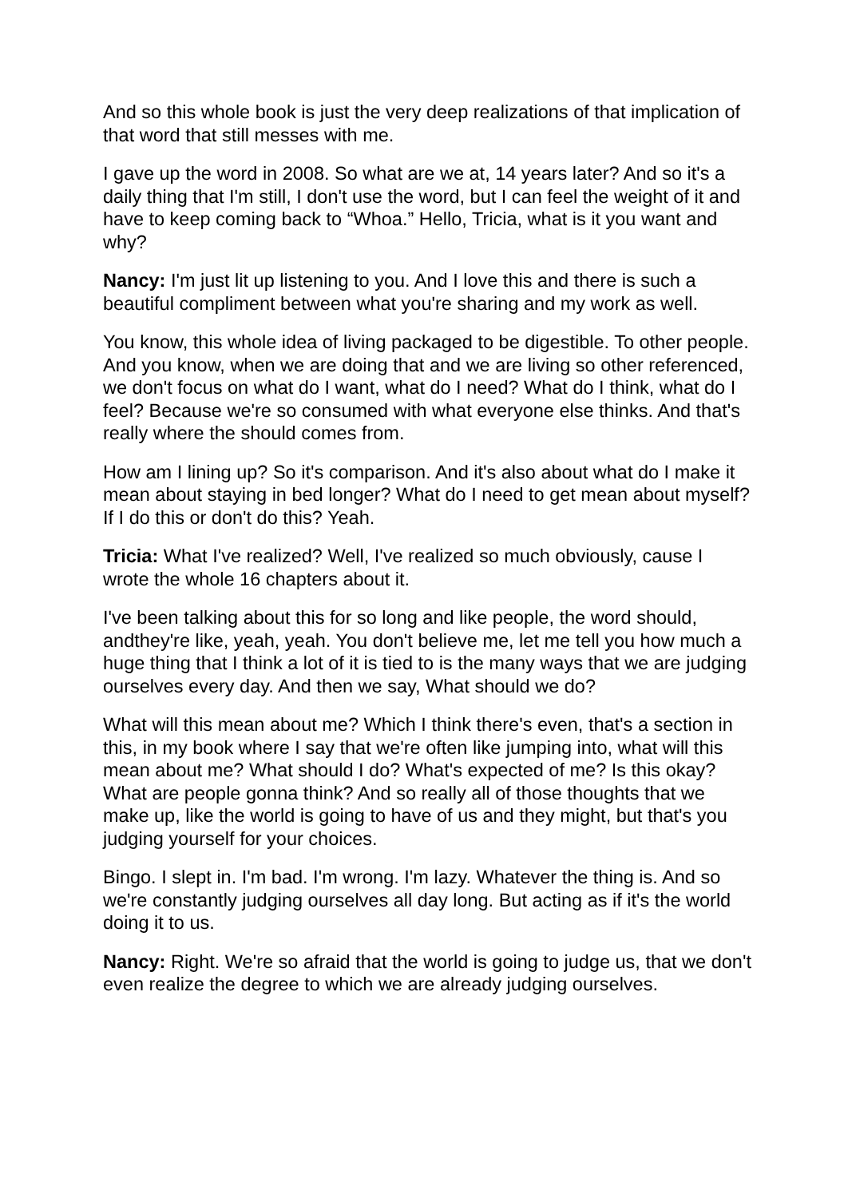And so this whole book is just the very deep realizations of that implication of that word that still messes with me.
I gave up the word in 2008. So what are we at, 14 years later? And so it's a daily thing that I'm still, I don't use the word, but I can feel the weight of it and have to keep coming back to “Whoa.” Hello, Tricia, what is it you want and why?
Nancy: I'm just lit up listening to you. And I love this and there is such a beautiful compliment between what you're sharing and my work as well.
You know, this whole idea of living packaged to be digestible. To other people. And you know, when we are doing that and we are living so other referenced, we don't focus on what do I want, what do I need? What do I think, what do I feel? Because we're so consumed with what everyone else thinks. And that's really where the should comes from.
How am I lining up? So it's comparison. And it's also about what do I make it mean about staying in bed longer? What do I need to get mean about myself? If I do this or don't do this? Yeah.
Tricia: What I've realized? Well, I've realized so much obviously, cause I wrote the whole 16 chapters about it.
I've been talking about this for so long and like people, the word should, andthey're like, yeah, yeah. You don't believe me, let me tell you how much a huge thing that I think a lot of it is tied to is the many ways that we are judging ourselves every day. And then we say, What should we do?
What will this mean about me? Which I think there's even, that's a section in this, in my book where I say that we're often like jumping into, what will this mean about me? What should I do? What's expected of me? Is this okay? What are people gonna think? And so really all of those thoughts that we make up, like the world is going to have of us and they might, but that's you judging yourself for your choices.
Bingo. I slept in. I'm bad. I'm wrong. I'm lazy. Whatever the thing is. And so we're constantly judging ourselves all day long. But acting as if it's the world doing it to us.
Nancy: Right. We're so afraid that the world is going to judge us, that we don't even realize the degree to which we are already judging ourselves.